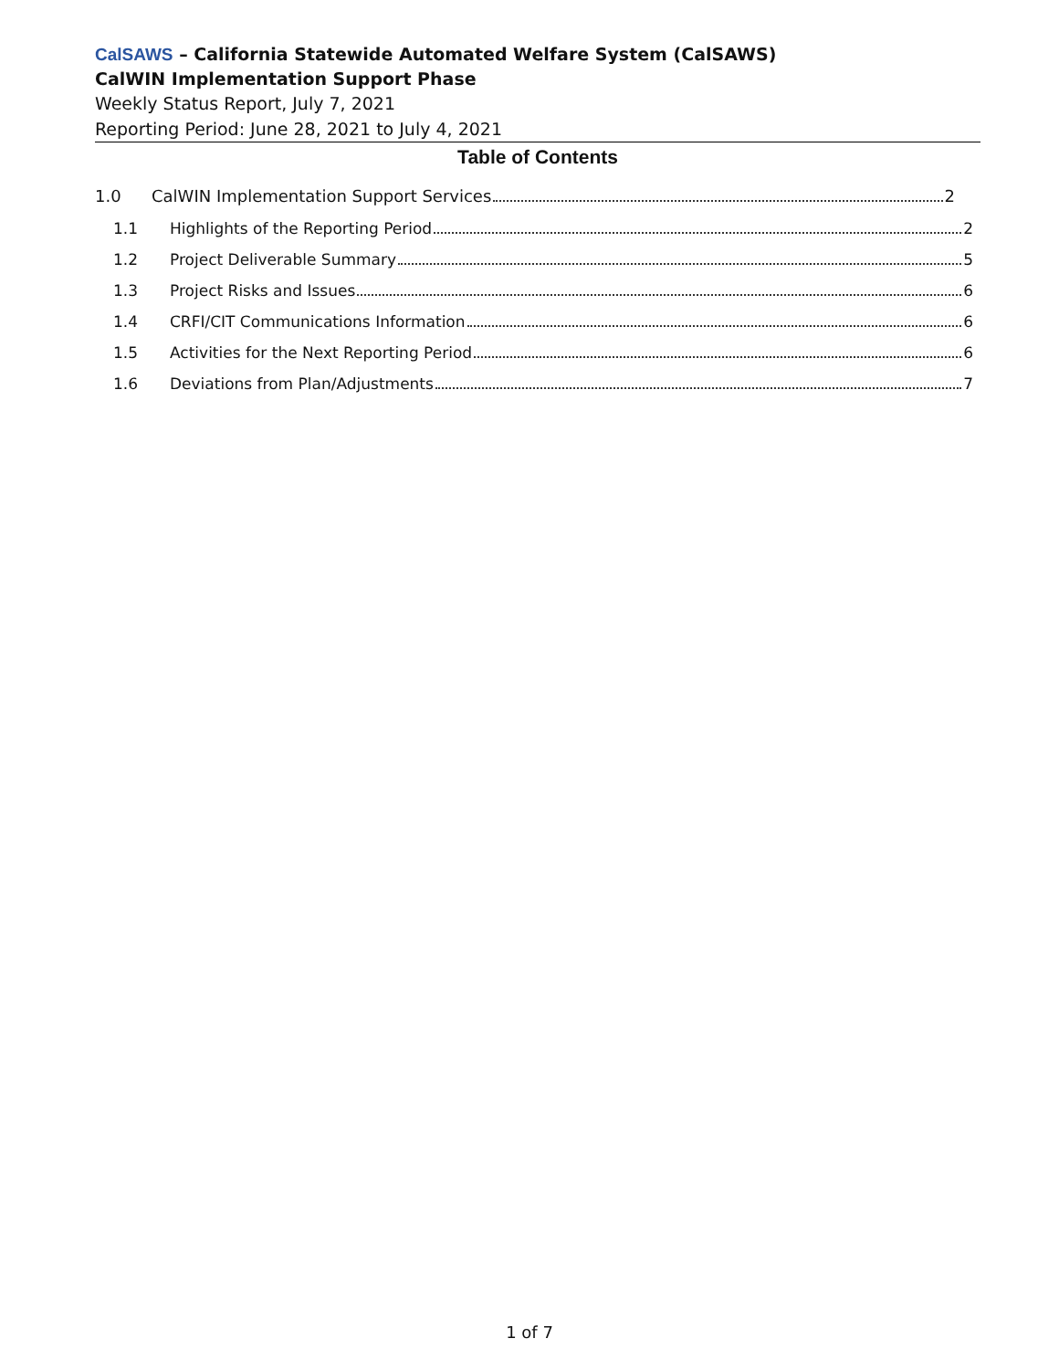Cal SAWS – California Statewide Automated Welfare System (CalSAWS)
CalWIN Implementation Support Phase
Weekly Status Report, July 7, 2021
Reporting Period: June 28, 2021 to July 4, 2021
Table of Contents
1.0 CalWIN Implementation Support Services 2
1.1 Highlights of the Reporting Period 2
1.2 Project Deliverable Summary 5
1.3 Project Risks and Issues 6
1.4 CRFI/CIT Communications Information 6
1.5 Activities for the Next Reporting Period 6
1.6 Deviations from Plan/Adjustments 7
1 of 7